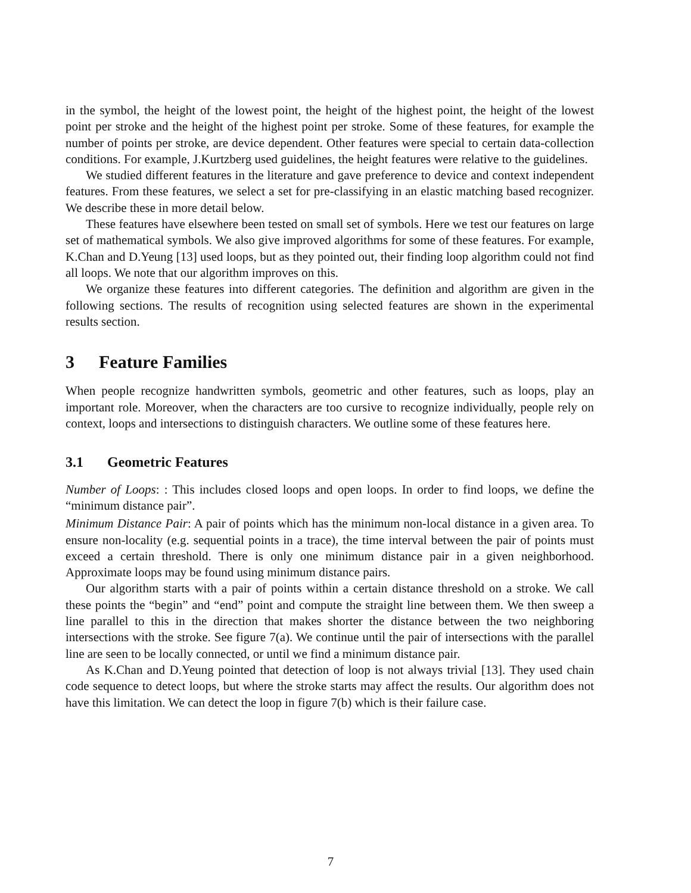in the symbol, the height of the lowest point, the height of the highest point, the height of the lowest point per stroke and the height of the highest point per stroke. Some of these features, for example the number of points per stroke, are device dependent. Other features were special to certain data-collection conditions. For example, J.Kurtzberg used guidelines, the height features were relative to the guidelines.
We studied different features in the literature and gave preference to device and context independent features. From these features, we select a set for pre-classifying in an elastic matching based recognizer. We describe these in more detail below.
These features have elsewhere been tested on small set of symbols. Here we test our features on large set of mathematical symbols. We also give improved algorithms for some of these features. For example, K.Chan and D.Yeung [13] used loops, but as they pointed out, their finding loop algorithm could not find all loops. We note that our algorithm improves on this.
We organize these features into different categories. The definition and algorithm are given in the following sections. The results of recognition using selected features are shown in the experimental results section.
3 Feature Families
When people recognize handwritten symbols, geometric and other features, such as loops, play an important role. Moreover, when the characters are too cursive to recognize individually, people rely on context, loops and intersections to distinguish characters. We outline some of these features here.
3.1 Geometric Features
Number of Loops: : This includes closed loops and open loops. In order to find loops, we define the “minimum distance pair”.
Minimum Distance Pair: A pair of points which has the minimum non-local distance in a given area. To ensure non-locality (e.g. sequential points in a trace), the time interval between the pair of points must exceed a certain threshold. There is only one minimum distance pair in a given neighborhood. Approximate loops may be found using minimum distance pairs.
Our algorithm starts with a pair of points within a certain distance threshold on a stroke. We call these points the “begin” and “end” point and compute the straight line between them. We then sweep a line parallel to this in the direction that makes shorter the distance between the two neighboring intersections with the stroke. See figure 7(a). We continue until the pair of intersections with the parallel line are seen to be locally connected, or until we find a minimum distance pair.
As K.Chan and D.Yeung pointed that detection of loop is not always trivial [13]. They used chain code sequence to detect loops, but where the stroke starts may affect the results. Our algorithm does not have this limitation. We can detect the loop in figure 7(b) which is their failure case.
7